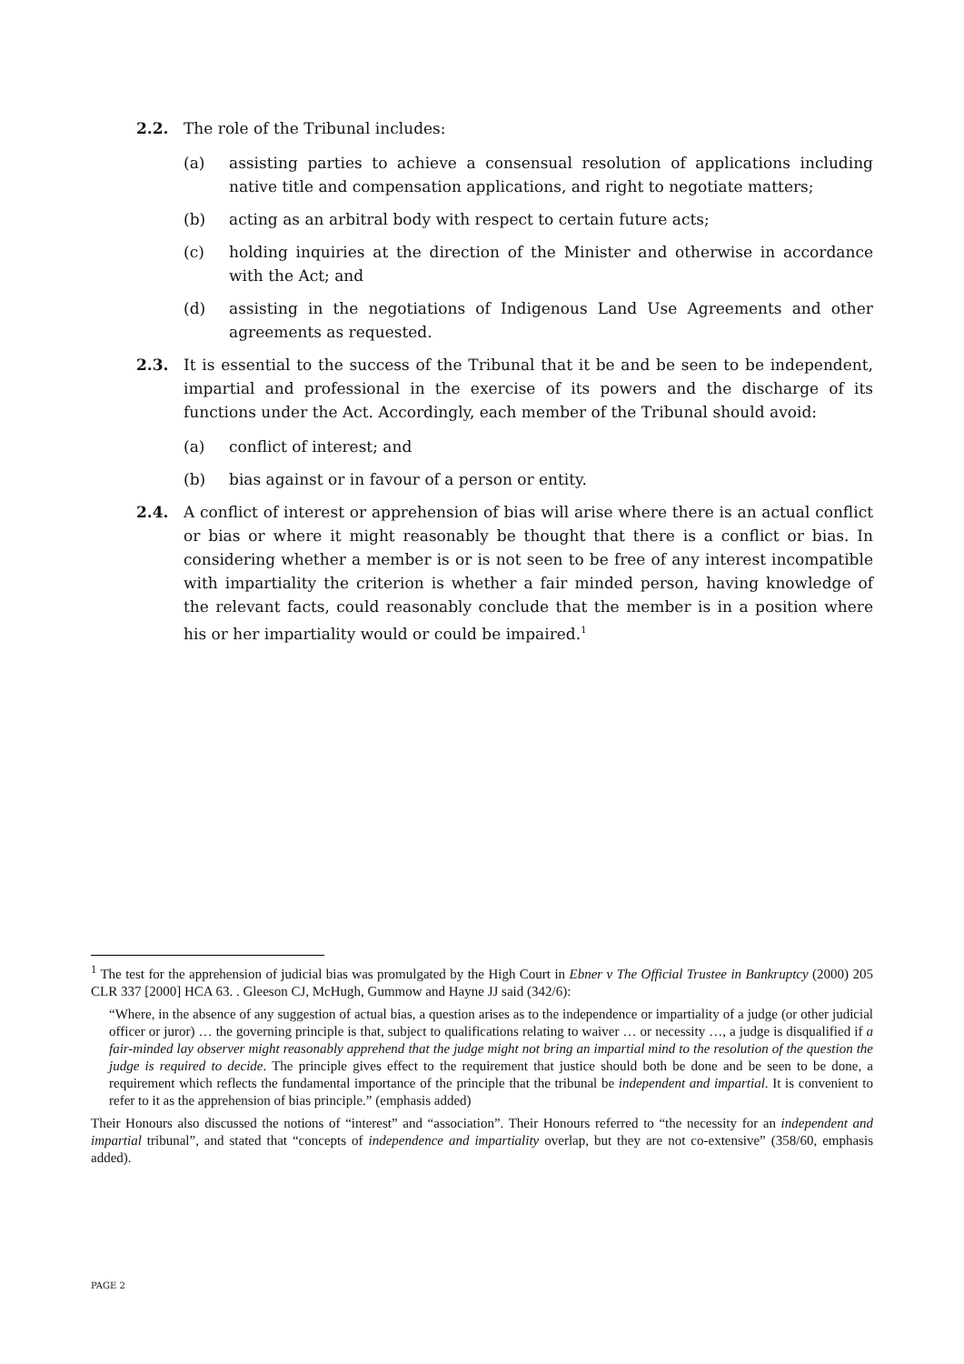2.2. The role of the Tribunal includes:
(a) assisting parties to achieve a consensual resolution of applications including native title and compensation applications, and right to negotiate matters;
(b) acting as an arbitral body with respect to certain future acts;
(c) holding inquiries at the direction of the Minister and otherwise in accordance with the Act; and
(d) assisting in the negotiations of Indigenous Land Use Agreements and other agreements as requested.
2.3. It is essential to the success of the Tribunal that it be and be seen to be independent, impartial and professional in the exercise of its powers and the discharge of its functions under the Act. Accordingly, each member of the Tribunal should avoid:
(a) conflict of interest; and
(b) bias against or in favour of a person or entity.
2.4. A conflict of interest or apprehension of bias will arise where there is an actual conflict or bias or where it might reasonably be thought that there is a conflict or bias. In considering whether a member is or is not seen to be free of any interest incompatible with impartiality the criterion is whether a fair minded person, having knowledge of the relevant facts, could reasonably conclude that the member is in a position where his or her impartiality would or could be impaired.<sup>1</sup>
<sup>1</sup> The test for the apprehension of judicial bias was promulgated by the High Court in Ebner v The Official Trustee in Bankruptcy (2000) 205 CLR 337 [2000] HCA 63. . Gleeson CJ, McHugh, Gummow and Hayne JJ said (342/6):
“Where, in the absence of any suggestion of actual bias, a question arises as to the independence or impartiality of a judge (or other judicial officer or juror) … the governing principle is that, subject to qualifications relating to waiver … or necessity …, a judge is disqualified if a fair-minded lay observer might reasonably apprehend that the judge might not bring an impartial mind to the resolution of the question the judge is required to decide. The principle gives effect to the requirement that justice should both be done and be seen to be done, a requirement which reflects the fundamental importance of the principle that the tribunal be independent and impartial. It is convenient to refer to it as the apprehension of bias principle.” (emphasis added)
Their Honours also discussed the notions of “interest” and “association”. Their Honours referred to “the necessity for an independent and impartial tribunal”, and stated that “concepts of independence and impartiality overlap, but they are not co-extensive” (358/60, emphasis added).
PAGE 2